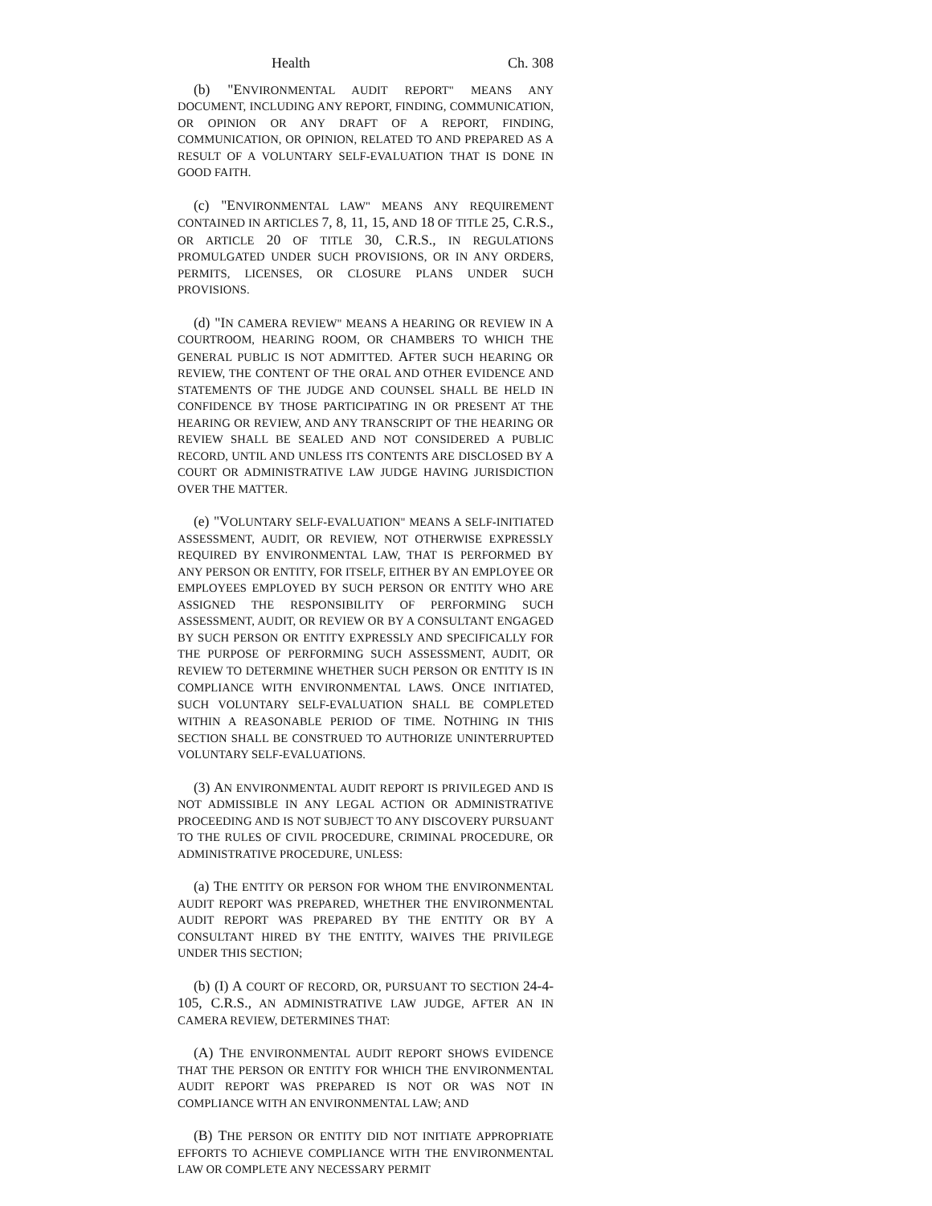Health Ch. 308
(b) "ENVIRONMENTAL AUDIT REPORT" MEANS ANY DOCUMENT, INCLUDING ANY REPORT, FINDING, COMMUNICATION, OR OPINION OR ANY DRAFT OF A REPORT, FINDING, COMMUNICATION, OR OPINION, RELATED TO AND PREPARED AS A RESULT OF A VOLUNTARY SELF-EVALUATION THAT IS DONE IN GOOD FAITH.
(c) "ENVIRONMENTAL LAW" MEANS ANY REQUIREMENT CONTAINED IN ARTICLES 7, 8, 11, 15, AND 18 OF TITLE 25, C.R.S., OR ARTICLE 20 OF TITLE 30, C.R.S., IN REGULATIONS PROMULGATED UNDER SUCH PROVISIONS, OR IN ANY ORDERS, PERMITS, LICENSES, OR CLOSURE PLANS UNDER SUCH PROVISIONS.
(d) "IN CAMERA REVIEW" MEANS A HEARING OR REVIEW IN A COURTROOM, HEARING ROOM, OR CHAMBERS TO WHICH THE GENERAL PUBLIC IS NOT ADMITTED. AFTER SUCH HEARING OR REVIEW, THE CONTENT OF THE ORAL AND OTHER EVIDENCE AND STATEMENTS OF THE JUDGE AND COUNSEL SHALL BE HELD IN CONFIDENCE BY THOSE PARTICIPATING IN OR PRESENT AT THE HEARING OR REVIEW, AND ANY TRANSCRIPT OF THE HEARING OR REVIEW SHALL BE SEALED AND NOT CONSIDERED A PUBLIC RECORD, UNTIL AND UNLESS ITS CONTENTS ARE DISCLOSED BY A COURT OR ADMINISTRATIVE LAW JUDGE HAVING JURISDICTION OVER THE MATTER.
(e) "VOLUNTARY SELF-EVALUATION" MEANS A SELF-INITIATED ASSESSMENT, AUDIT, OR REVIEW, NOT OTHERWISE EXPRESSLY REQUIRED BY ENVIRONMENTAL LAW, THAT IS PERFORMED BY ANY PERSON OR ENTITY, FOR ITSELF, EITHER BY AN EMPLOYEE OR EMPLOYEES EMPLOYED BY SUCH PERSON OR ENTITY WHO ARE ASSIGNED THE RESPONSIBILITY OF PERFORMING SUCH ASSESSMENT, AUDIT, OR REVIEW OR BY A CONSULTANT ENGAGED BY SUCH PERSON OR ENTITY EXPRESSLY AND SPECIFICALLY FOR THE PURPOSE OF PERFORMING SUCH ASSESSMENT, AUDIT, OR REVIEW TO DETERMINE WHETHER SUCH PERSON OR ENTITY IS IN COMPLIANCE WITH ENVIRONMENTAL LAWS. ONCE INITIATED, SUCH VOLUNTARY SELF-EVALUATION SHALL BE COMPLETED WITHIN A REASONABLE PERIOD OF TIME. NOTHING IN THIS SECTION SHALL BE CONSTRUED TO AUTHORIZE UNINTERRUPTED VOLUNTARY SELF-EVALUATIONS.
(3) AN ENVIRONMENTAL AUDIT REPORT IS PRIVILEGED AND IS NOT ADMISSIBLE IN ANY LEGAL ACTION OR ADMINISTRATIVE PROCEEDING AND IS NOT SUBJECT TO ANY DISCOVERY PURSUANT TO THE RULES OF CIVIL PROCEDURE, CRIMINAL PROCEDURE, OR ADMINISTRATIVE PROCEDURE, UNLESS:
(a) THE ENTITY OR PERSON FOR WHOM THE ENVIRONMENTAL AUDIT REPORT WAS PREPARED, WHETHER THE ENVIRONMENTAL AUDIT REPORT WAS PREPARED BY THE ENTITY OR BY A CONSULTANT HIRED BY THE ENTITY, WAIVES THE PRIVILEGE UNDER THIS SECTION;
(b) (I) A COURT OF RECORD, OR, PURSUANT TO SECTION 24-4-105, C.R.S., AN ADMINISTRATIVE LAW JUDGE, AFTER AN IN CAMERA REVIEW, DETERMINES THAT:
(A) THE ENVIRONMENTAL AUDIT REPORT SHOWS EVIDENCE THAT THE PERSON OR ENTITY FOR WHICH THE ENVIRONMENTAL AUDIT REPORT WAS PREPARED IS NOT OR WAS NOT IN COMPLIANCE WITH AN ENVIRONMENTAL LAW; AND
(B) THE PERSON OR ENTITY DID NOT INITIATE APPROPRIATE EFFORTS TO ACHIEVE COMPLIANCE WITH THE ENVIRONMENTAL LAW OR COMPLETE ANY NECESSARY PERMIT